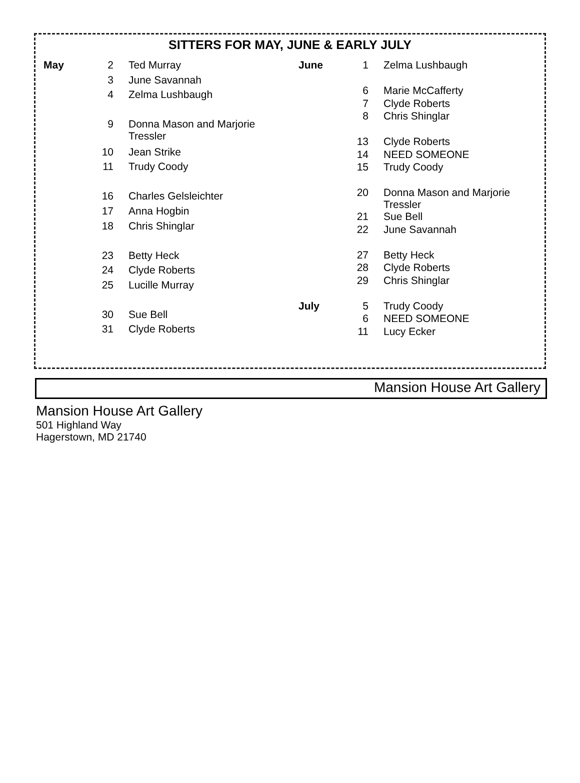SITTERS FOR MAY, JUNE & EARLY JULY
| May | 2 | Ted Murray |
| | 3 | June Savannah |
| | 4 | Zelma Lushbaugh |
| | 9 | Donna Mason and Marjorie Tressler |
| | 10 | Jean Strike |
| | 11 | Trudy Coody |
| | 16 | Charles Gelsleichter |
| | 17 | Anna Hogbin |
| | 18 | Chris Shinglar |
| | 23 | Betty Heck |
| | 24 | Clyde Roberts |
| | 25 | Lucille Murray |
| | 30 | Sue Bell |
| | 31 | Clyde Roberts |
| June | 1 | Zelma Lushbaugh |
| | 6 | Marie McCafferty |
| | 7 | Clyde Roberts |
| | 8 | Chris Shinglar |
| | 13 | Clyde Roberts |
| | 14 | NEED SOMEONE |
| | 15 | Trudy Coody |
| | 20 | Donna Mason and Marjorie Tressler |
| | 21 | Sue Bell |
| | 22 | June Savannah |
| | 27 | Betty Heck |
| | 28 | Clyde Roberts |
| | 29 | Chris Shinglar |
| July | 5 | Trudy Coody |
| | 6 | NEED SOMEONE |
| | 11 | Lucy Ecker |
Mansion House Art Gallery
Mansion House Art Gallery
501 Highland Way
Hagerstown, MD 21740